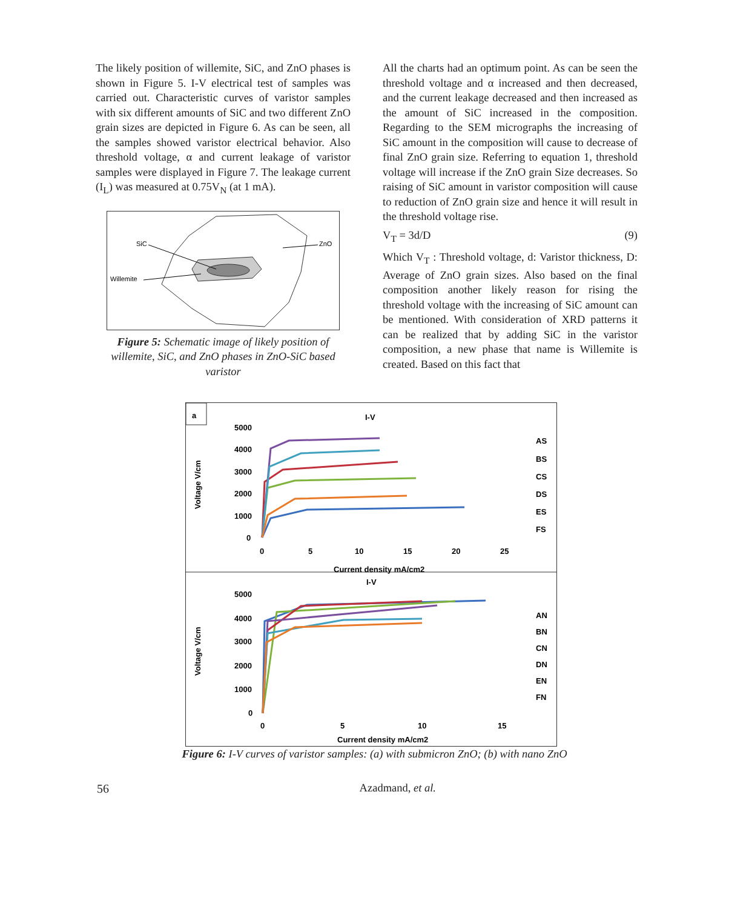The likely position of willemite, SiC, and ZnO phases is shown in Figure 5. I-V electrical test of samples was carried out. Characteristic curves of varistor samples with six different amounts of SiC and two different ZnO grain sizes are depicted in Figure 6. As can be seen, all the samples showed varistor electrical behavior. Also threshold voltage, α and current leakage of varistor samples were displayed in Figure 7. The leakage current (I<sub>L</sub>) was measured at 0.75V<sub>N</sub> (at 1 mA).
SiC
ZnO
Willemite
Figure 5: Schematic image of likely position of willemite, SiC, and ZnO phases in ZnO-SiC based varistor
All the charts had an optimum point. As can be seen the threshold voltage and α increased and then decreased, and the current leakage decreased and then increased as the amount of SiC increased in the composition. Regarding to the SEM micrographs the increasing of SiC amount in the composition will cause to decrease of final ZnO grain size. Referring to equation 1, threshold voltage will increase if the ZnO grain Size decreases. So raising of SiC amount in varistor composition will cause to reduction of ZnO grain size and hence it will result in the threshold voltage rise.
V<sub>T</sub> = 3d/D (9)
Which V<sub>T</sub> : Threshold voltage, d: Varistor thickness, D: Average of ZnO grain sizes. Also based on the final composition another likely reason for rising the threshold voltage with the increasing of SiC amount can be mentioned. With consideration of XRD patterns it can be realized that by adding SiC in the varistor composition, a new phase that name is Willemite is created. Based on this fact that
a
I-V
5000
4000
3000
2000
1000
0
0
5
10
15
20
25
Current density mA/cm2
Voltage V/cm
AS
BS
CS
DS
ES
FS
I-V
5000
4000
3000
2000
1000
0
0
5
10
15
Current density mA/cm2
Voltage V/cm
AN
BN
CN
DN
EN
FN
Figure 6: I-V curves of varistor samples: (a) with submicron ZnO; (b) with nano ZnO
56 Azadmand, et al.